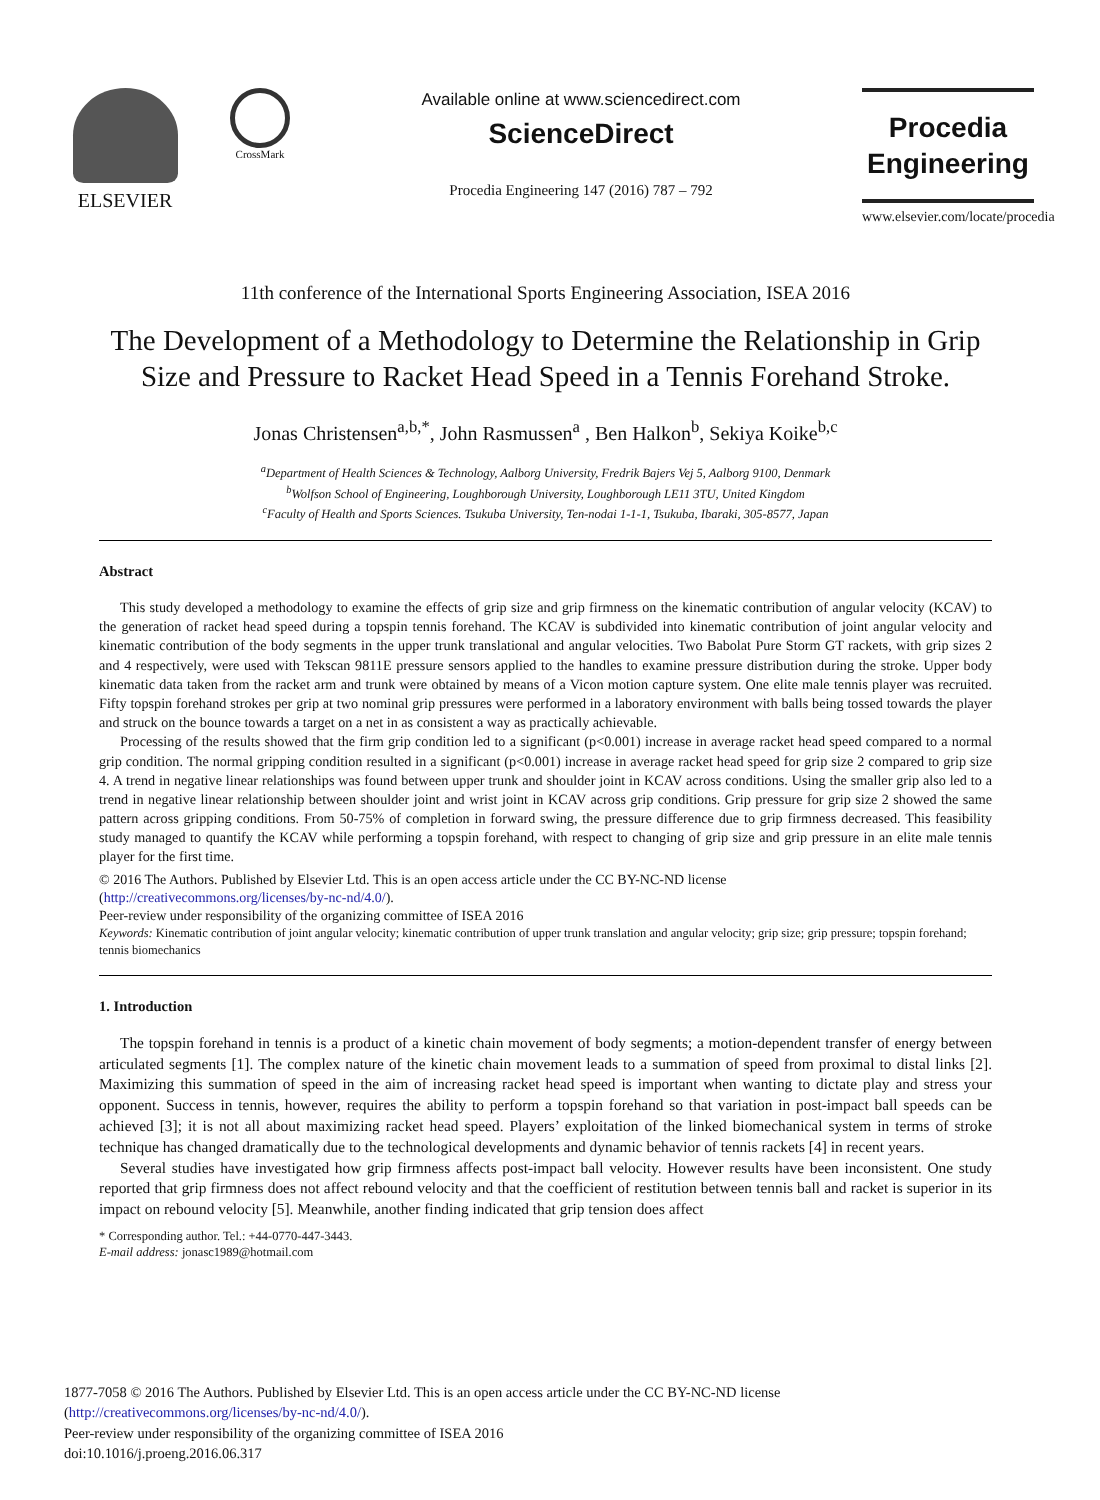ELSEVIER
CrossMark
Available online at www.sciencedirect.com
ScienceDirect
Procedia Engineering 147 (2016) 787 – 792
Procedia
Engineering
www.elsevier.com/locate/procedia
11th conference of the International Sports Engineering Association, ISEA 2016
The Development of a Methodology to Determine the Relationship in Grip Size and Pressure to Racket Head Speed in a Tennis Forehand Stroke.
Jonas Christensen<sup>a,b,*</sup>, John Rasmussen<sup>a</sup> , Ben Halkon<sup>b</sup>, Sekiya Koike<sup>b,c</sup>
<sup>a</sup> Department of Health Sciences & Technology, Aalborg University, Fredrik Bajers Vej 5, Aalborg 9100, Denmark
<sup>b</sup> Wolfson School of Engineering, Loughborough University, Loughborough LE11 3TU, United Kingdom
<sup>c</sup> Faculty of Health and Sports Sciences. Tsukuba University, Ten-nodai 1-1-1, Tsukuba, Ibaraki, 305-8577, Japan
Abstract
This study developed a methodology to examine the effects of grip size and grip firmness on the kinematic contribution of angular velocity (KCAV) to the generation of racket head speed during a topspin tennis forehand. The KCAV is subdivided into kinematic contribution of joint angular velocity and kinematic contribution of the body segments in the upper trunk translational and angular velocities. Two Babolat Pure Storm GT rackets, with grip sizes 2 and 4 respectively, were used with Tekscan 9811E pressure sensors applied to the handles to examine pressure distribution during the stroke. Upper body kinematic data taken from the racket arm and trunk were obtained by means of a Vicon motion capture system. One elite male tennis player was recruited. Fifty topspin forehand strokes per grip at two nominal grip pressures were performed in a laboratory environment with balls being tossed towards the player and struck on the bounce towards a target on a net in as consistent a way as practically achievable.
Processing of the results showed that the firm grip condition led to a significant (p<0.001) increase in average racket head speed compared to a normal grip condition. The normal gripping condition resulted in a significant (p<0.001) increase in average racket head speed for grip size 2 compared to grip size 4. A trend in negative linear relationships was found between upper trunk and shoulder joint in KCAV across conditions. Using the smaller grip also led to a trend in negative linear relationship between shoulder joint and wrist joint in KCAV across grip conditions. Grip pressure for grip size 2 showed the same pattern across gripping conditions. From 50-75% of completion in forward swing, the pressure difference due to grip firmness decreased. This feasibility study managed to quantify the KCAV while performing a topspin forehand, with respect to changing of grip size and grip pressure in an elite male tennis player for the first time.
© 2016 The Authors. Published by Elsevier Ltd. This is an open access article under the CC BY-NC-ND license
(http://creativecommons.org/licenses/by-nc-nd/4.0/).
Peer-review under responsibility of the organizing committee of ISEA 2016
Keywords: Kinematic contribution of joint angular velocity; kinematic contribution of upper trunk translation and angular velocity; grip size; grip pressure; topspin forehand; tennis biomechanics
1. Introduction
The topspin forehand in tennis is a product of a kinetic chain movement of body segments; a motion-dependent transfer of energy between articulated segments [1]. The complex nature of the kinetic chain movement leads to a summation of speed from proximal to distal links [2]. Maximizing this summation of speed in the aim of increasing racket head speed is important when wanting to dictate play and stress your opponent. Success in tennis, however, requires the ability to perform a topspin forehand so that variation in post-impact ball speeds can be achieved [3]; it is not all about maximizing racket head speed. Players’ exploitation of the linked biomechanical system in terms of stroke technique has changed dramatically due to the technological developments and dynamic behavior of tennis rackets [4] in recent years.
Several studies have investigated how grip firmness affects post-impact ball velocity. However results have been inconsistent. One study reported that grip firmness does not affect rebound velocity and that the coefficient of restitution between tennis ball and racket is superior in its impact on rebound velocity [5]. Meanwhile, another finding indicated that grip tension does affect
* Corresponding author. Tel.: +44-0770-447-3443.
E-mail address: jonasc1989@hotmail.com
1877-7058 © 2016 The Authors. Published by Elsevier Ltd. This is an open access article under the CC BY-NC-ND license
(http://creativecommons.org/licenses/by-nc-nd/4.0/).
Peer-review under responsibility of the organizing committee of ISEA 2016
doi:10.1016/j.proeng.2016.06.317